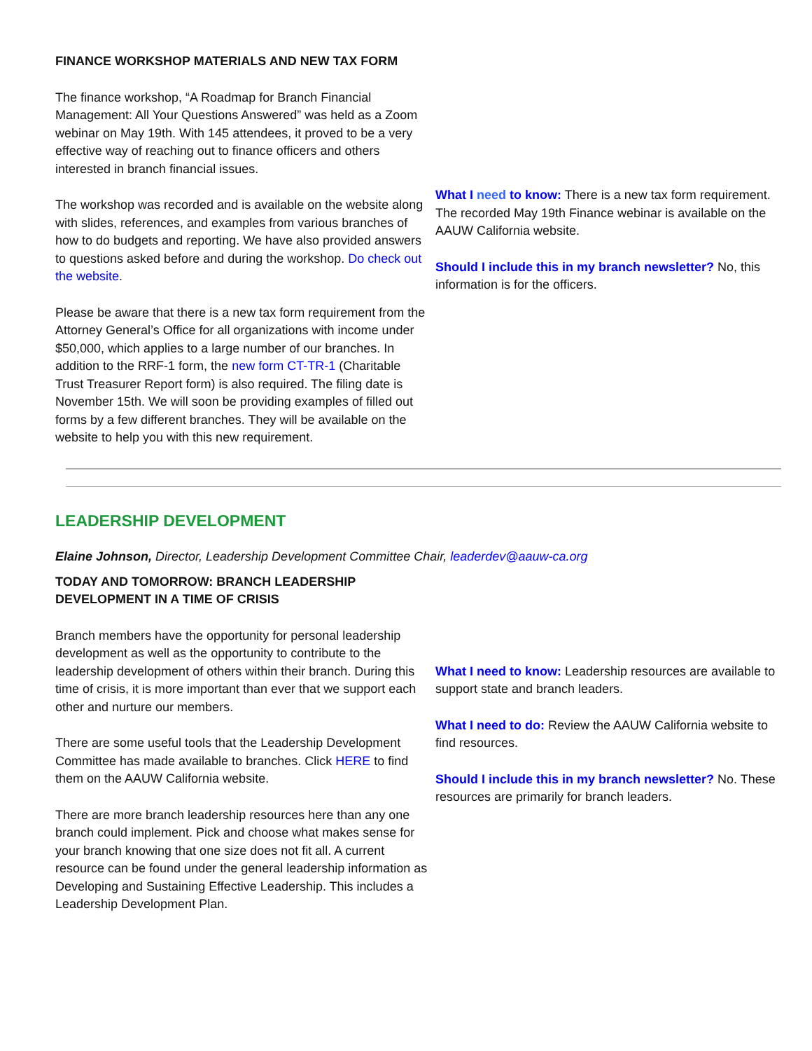FINANCE WORKSHOP MATERIALS AND NEW TAX FORM
The finance workshop, “A Roadmap for Branch Financial Management: All Your Questions Answered” was held as a Zoom webinar on May 19th. With 145 attendees, it proved to be a very effective way of reaching out to finance officers and others interested in branch financial issues.
The workshop was recorded and is available on the website along with slides, references, and examples from various branches of how to do budgets and reporting. We have also provided answers to questions asked before and during the workshop. Do check out the website.
Please be aware that there is a new tax form requirement from the Attorney General’s Office for all organizations with income under $50,000, which applies to a large number of our branches. In addition to the RRF-1 form, the new form CT-TR-1 (Charitable Trust Treasurer Report form) is also required. The filing date is November 15th. We will soon be providing examples of filled out forms by a few different branches. They will be available on the website to help you with this new requirement.
What I need to know: There is a new tax form requirement. The recorded May 19th Finance webinar is available on the AAUW California website.
Should I include this in my branch newsletter? No, this information is for the officers.
LEADERSHIP DEVELOPMENT
Elaine Johnson, Director, Leadership Development Committee Chair, leaderdev@aauw-ca.org
TODAY AND TOMORROW: BRANCH LEADERSHIP
DEVELOPMENT IN A TIME OF CRISIS
Branch members have the opportunity for personal leadership development as well as the opportunity to contribute to the leadership development of others within their branch. During this time of crisis, it is more important than ever that we support each other and nurture our members.
There are some useful tools that the Leadership Development Committee has made available to branches. Click HERE to find them on the AAUW California website.
There are more branch leadership resources here than any one branch could implement. Pick and choose what makes sense for your branch knowing that one size does not fit all. A current resource can be found under the general leadership information as Developing and Sustaining Effective Leadership. This includes a Leadership Development Plan.
What I need to know: Leadership resources are available to support state and branch leaders.
What I need to do: Review the AAUW California website to find resources.
Should I include this in my branch newsletter? No. These resources are primarily for branch leaders.